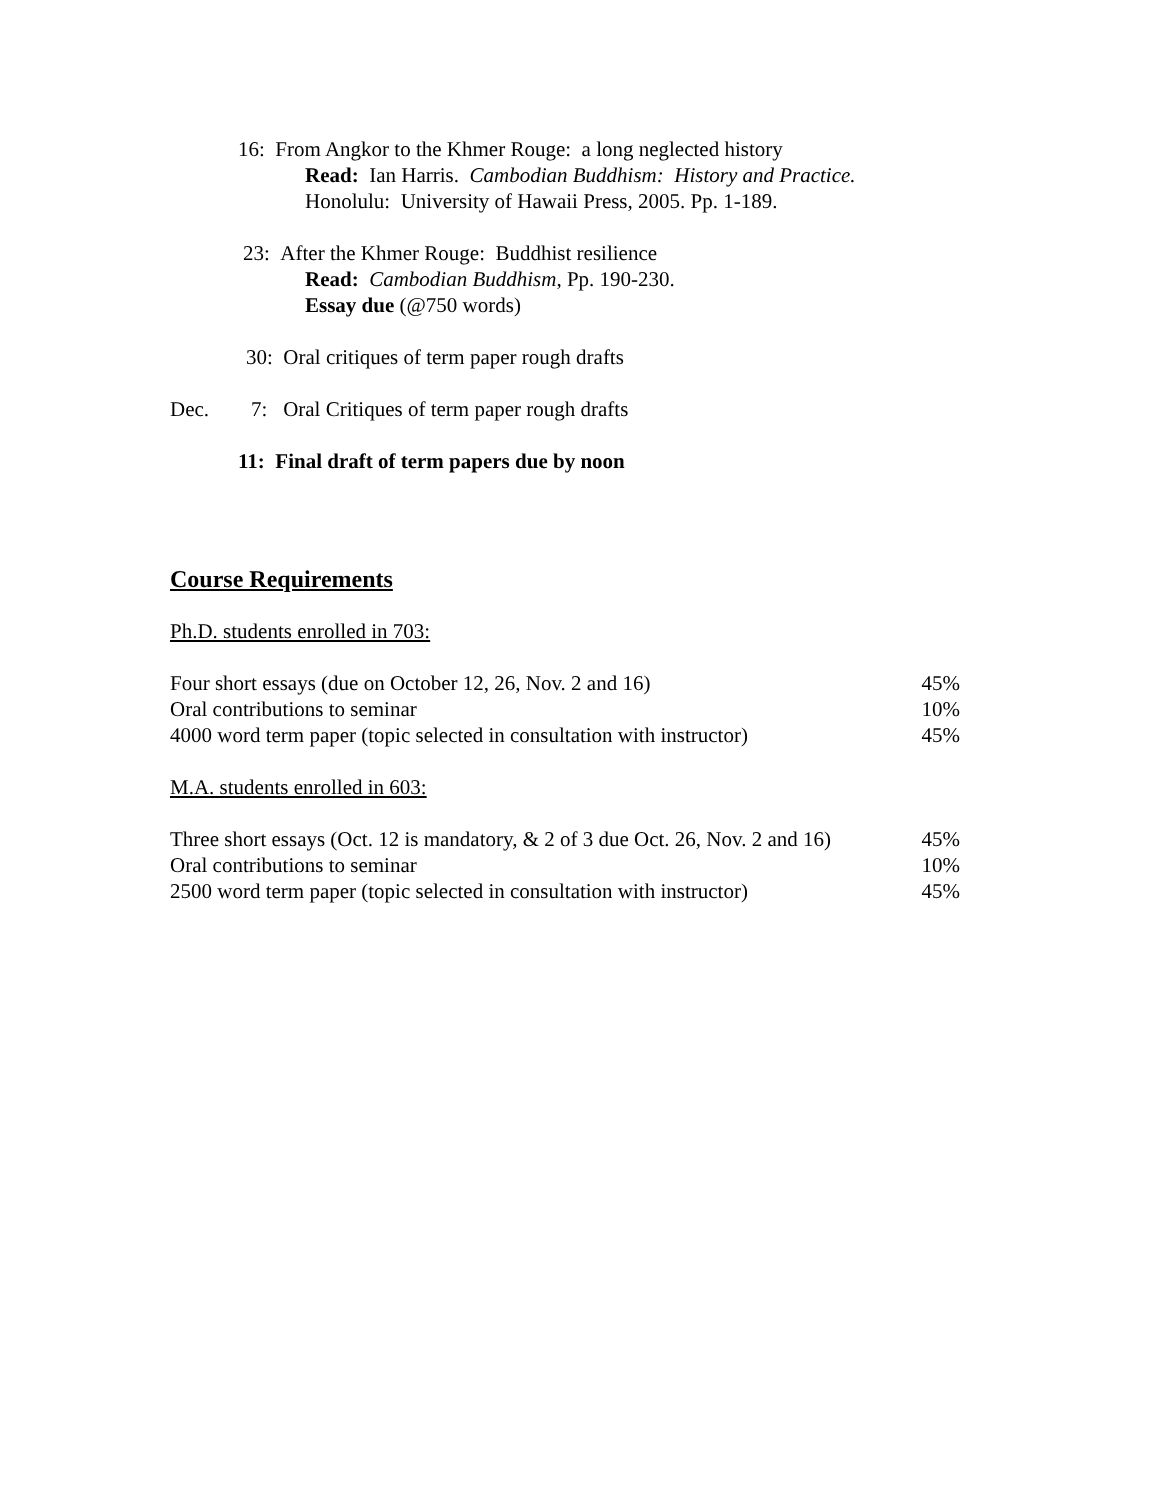16: From Angkor to the Khmer Rouge: a long neglected history
Read: Ian Harris. Cambodian Buddhism: History and Practice.
Honolulu: University of Hawaii Press, 2005. Pp. 1-189.
23: After the Khmer Rouge: Buddhist resilience
Read: Cambodian Buddhism, Pp. 190-230.
Essay due (@750 words)
30: Oral critiques of term paper rough drafts
Dec. 7: Oral Critiques of term paper rough drafts
11: Final draft of term papers due by noon
Course Requirements
Ph.D. students enrolled in 703:
Four short essays (due on October 12, 26, Nov. 2 and 16) 45%
Oral contributions to seminar 10%
4000 word term paper (topic selected in consultation with instructor) 45%
M.A. students enrolled in 603:
Three short essays (Oct. 12 is mandatory, & 2 of 3 due Oct. 26, Nov. 2 and 16) 45%
Oral contributions to seminar 10%
2500 word term paper (topic selected in consultation with instructor) 45%